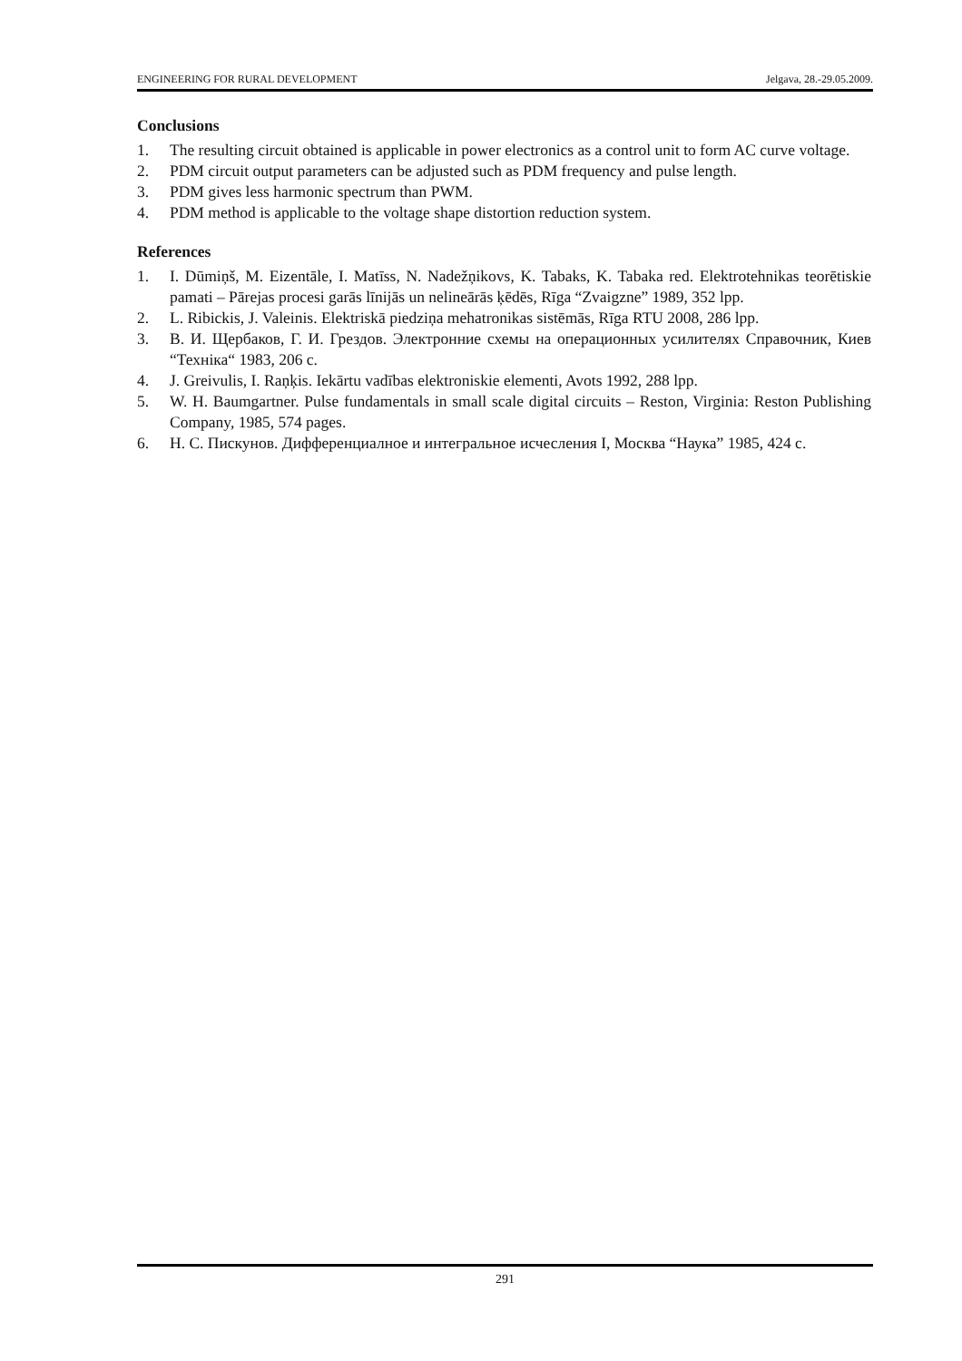ENGINEERING FOR RURAL DEVELOPMENT Jelgava, 28.-29.05.2009.
Conclusions
1. The resulting circuit obtained is applicable in power electronics as a control unit to form AC curve voltage.
2. PDM circuit output parameters can be adjusted such as PDM frequency and pulse length.
3. PDM gives less harmonic spectrum than PWM.
4. PDM method is applicable to the voltage shape distortion reduction system.
References
1. I. Dūmiņš, M. Eizentāle, I. Matīss, N. Nadežņikovs, K. Tabaks, K. Tabaka red. Elektrotehnikas teorētiskie pamati – Pārejas procesi garās līnijās un nelineārās ķēdēs, Rīga “Zvaigzne” 1989, 352 lpp.
2. L. Ribickis, J. Valeinis. Elektriskā piedziņa mehatronikas sistēmās, Rīga RTU 2008, 286 lpp.
3. В. И. Щербаков, Г. И. Грездов. Электронние схемы на операционных усилителях Справочник, Киев “Техніка“ 1983, 206 с.
4. J. Greivulis, I. Raņķis. Iekārtu vadības elektroniskie elementi, Avots 1992, 288 lpp.
5. W. H. Baumgartner. Pulse fundamentals in small scale digital circuits – Reston, Virginia: Reston Publishing Company, 1985, 574 pages.
6. Н. С. Пискунов. Дифференциалное и интегральное исчесления I, Москва “Наука” 1985, 424 с.
291